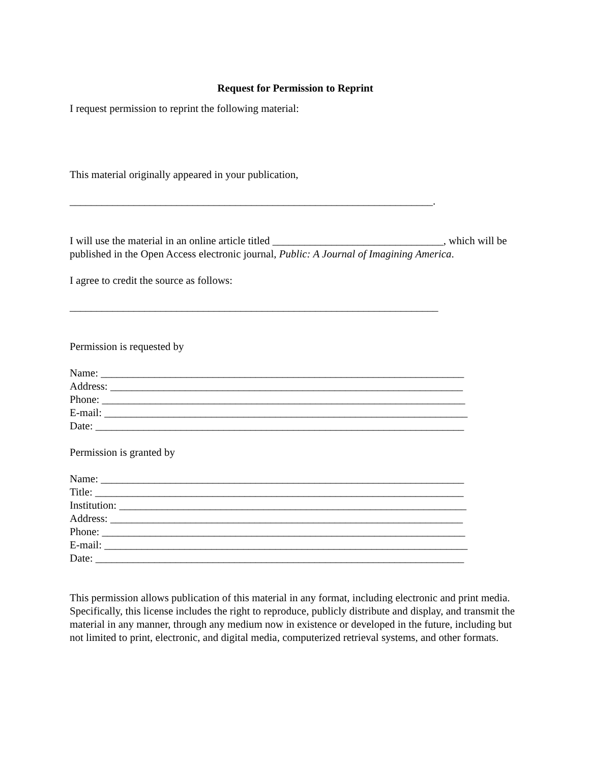Request for Permission to Reprint
I request permission to reprint the following material:
This material originally appeared in your publication,
____________________________________________________________________.
I will use the material in an online article titled ________________________________, which will be published in the Open Access electronic journal, Public: A Journal of Imagining America.
I agree to credit the source as follows:
_____________________________________________________________________
Permission is requested by
Name: ____________________________________________________________________
Address: __________________________________________________________________
Phone: ____________________________________________________________________
E-mail: ____________________________________________________________________
Date: _____________________________________________________________________
Permission is granted by
Name: ____________________________________________________________________
Title: _____________________________________________________________________
Institution: _________________________________________________________________
Address: __________________________________________________________________
Phone: ____________________________________________________________________
E-mail: ____________________________________________________________________
Date: _____________________________________________________________________
This permission allows publication of this material in any format, including electronic and print media. Specifically, this license includes the right to reproduce, publicly distribute and display, and transmit the material in any manner, through any medium now in existence or developed in the future, including but not limited to print, electronic, and digital media, computerized retrieval systems, and other formats.